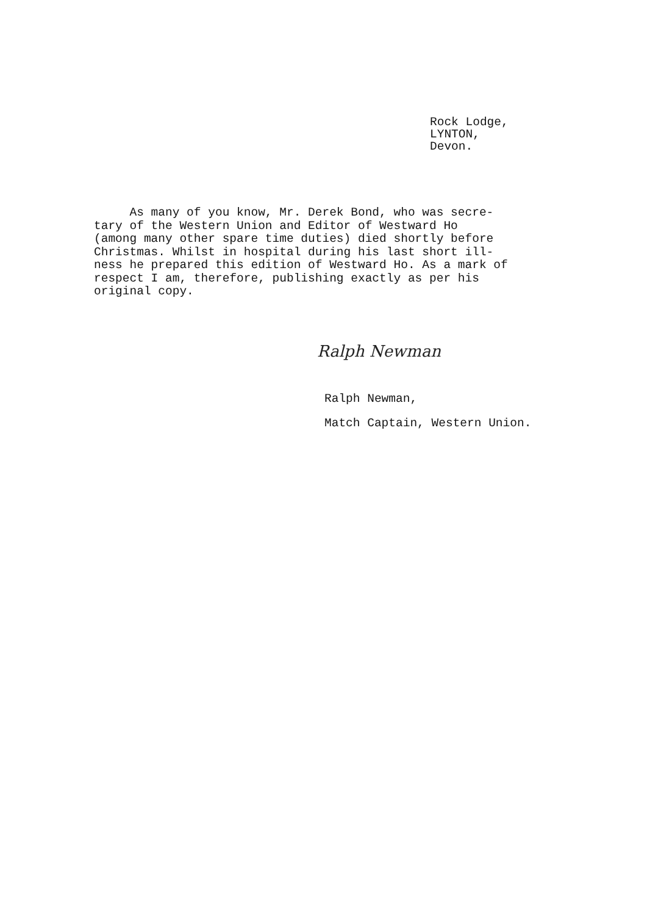Rock Lodge,
LYNTON,
Devon.
As many of you know, Mr. Derek Bond, who was secre- tary of the Western Union and Editor of Westward Ho (among many other spare time duties) died shortly before Christmas. Whilst in hospital during his last short ill- ness he prepared this edition of Westward Ho. As a mark of respect I am, therefore, publishing exactly as per his original copy.
Ralph Newman
Ralph Newman,
Match Captain, Western Union.